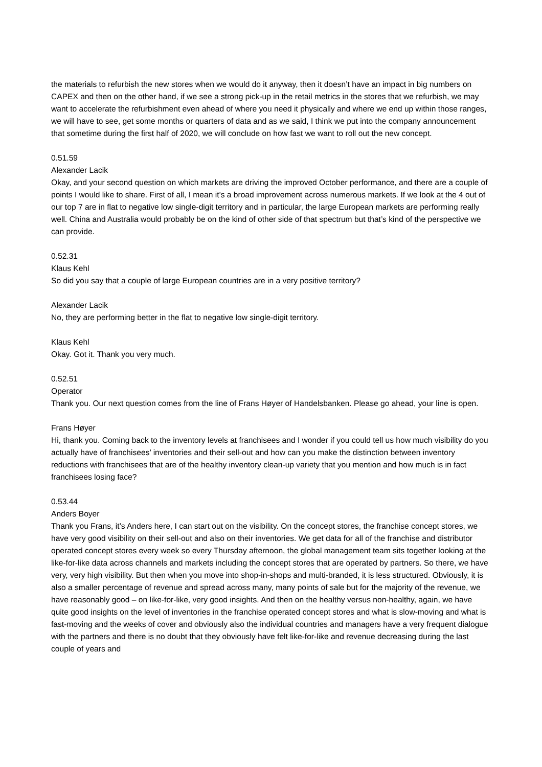the materials to refurbish the new stores when we would do it anyway, then it doesn’t have an impact in big numbers on CAPEX and then on the other hand, if we see a strong pick-up in the retail metrics in the stores that we refurbish, we may want to accelerate the refurbishment even ahead of where you need it physically and where we end up within those ranges, we will have to see, get some months or quarters of data and as we said, I think we put into the company announcement that sometime during the first half of 2020, we will conclude on how fast we want to roll out the new concept.
0.51.59
Alexander Lacik
Okay, and your second question on which markets are driving the improved October performance, and there are a couple of points I would like to share. First of all, I mean it’s a broad improvement across numerous markets. If we look at the 4 out of our top 7 are in flat to negative low single-digit territory and in particular, the large European markets are performing really well. China and Australia would probably be on the kind of other side of that spectrum but that’s kind of the perspective we can provide.
0.52.31
Klaus Kehl
So did you say that a couple of large European countries are in a very positive territory?
Alexander Lacik
No, they are performing better in the flat to negative low single-digit territory.
Klaus Kehl
Okay. Got it. Thank you very much.
0.52.51
Operator
Thank you. Our next question comes from the line of Frans Høyer of Handelsbanken. Please go ahead, your line is open.
Frans Høyer
Hi, thank you. Coming back to the inventory levels at franchisees and I wonder if you could tell us how much visibility do you actually have of franchisees’ inventories and their sell-out and how can you make the distinction between inventory reductions with franchisees that are of the healthy inventory clean-up variety that you mention and how much is in fact franchisees losing face?
0.53.44
Anders Boyer
Thank you Frans, it’s Anders here, I can start out on the visibility. On the concept stores, the franchise concept stores, we have very good visibility on their sell-out and also on their inventories. We get data for all of the franchise and distributor operated concept stores every week so every Thursday afternoon, the global management team sits together looking at the like-for-like data across channels and markets including the concept stores that are operated by partners. So there, we have very, very high visibility. But then when you move into shop-in-shops and multi-branded, it is less structured. Obviously, it is also a smaller percentage of revenue and spread across many, many points of sale but for the majority of the revenue, we have reasonably good – on like-for-like, very good insights. And then on the healthy versus non-healthy, again, we have quite good insights on the level of inventories in the franchise operated concept stores and what is slow-moving and what is fast-moving and the weeks of cover and obviously also the individual countries and managers have a very frequent dialogue with the partners and there is no doubt that they obviously have felt like-for-like and revenue decreasing during the last couple of years and